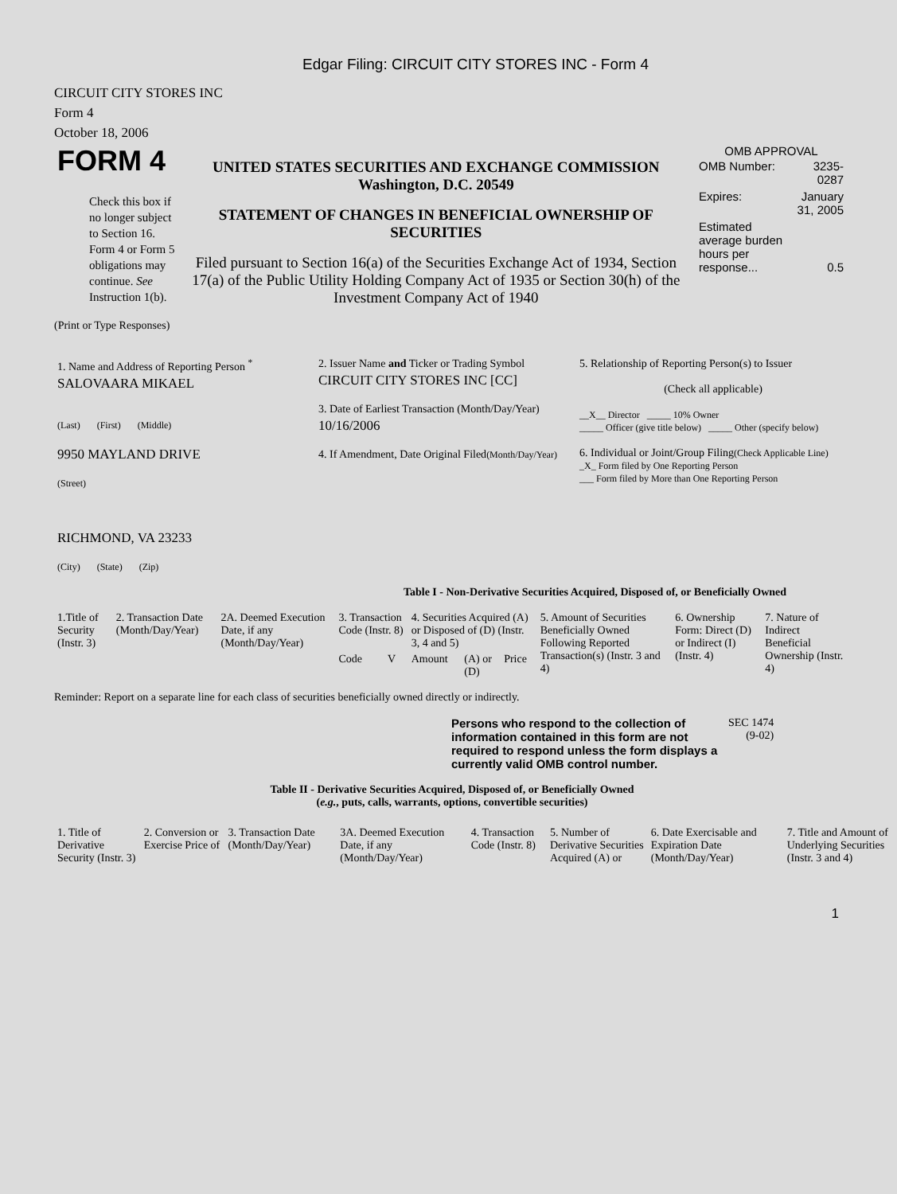Edgar Filing: CIRCUIT CITY STORES INC - Form 4
CIRCUIT CITY STORES INC
Form 4
October 18, 2006
| FORM 4 Check this box if no longer subject to Section 16. Form 4 or Form 5 obligations may continue. See Instruction 1(b). | UNITED STATES SECURITIES AND EXCHANGE COMMISSION Washington, D.C. 20549 STATEMENT OF CHANGES IN BENEFICIAL OWNERSHIP OF SECURITIES Filed pursuant to Section 16(a) of the Securities Exchange Act of 1934, Section 17(a) of the Public Utility Holding Company Act of 1935 or Section 30(h) of the Investment Company Act of 1940 | OMB APPROVAL / OMB Number: / 3235-0287 / / Expires: / January 31, 2005 / / Estimated average burden hours per response... / 0.5 / |
(Print or Type Responses)
| 1. Name and Address of Reporting Person <sup>*</sup> SALOVAARA MIKAEL (Last) (First) (Middle) 9950 MAYLAND DRIVE (Street) RICHMOND, VA 23233 (City) (State) (Zip) | 2. Issuer Name and Ticker or Trading Symbol CIRCUIT CITY STORES INC [CC] 3. Date of Earliest Transaction (Month/Day/Year) 10/16/2006 4. If Amendment, Date Original Filed (Month/Day/Year) | 5. Relationship of Reporting Person(s) to Issuer (Check all applicable) __X__ Director _____ 10% Owner _____ Officer (give title below) _____ Other (specify below) 6. Individual or Joint/Group Filing (Check Applicable Line) _X_ Form filed by One Reporting Person ___ Form filed by More than One Reporting Person |
Table I - Non-Derivative Securities Acquired, Disposed of, or Beneficially Owned
| 1.Title of Security (Instr. 3) | 2. Transaction Date (Month/Day/Year) | 2A. Deemed Execution Date, if any (Month/Day/Year) | 3. Transaction Code (Instr. 8) | | 4. Securities Acquired (A) or Disposed of (D) (Instr. 3, 4 and 5) | | | 5. Amount of Securities Beneficially Owned Following Reported Transaction(s) (Instr. 3 and 4) | 6. Ownership Form: Direct (D) or Indirect (I) (Instr. 4) | 7. Nature of Indirect Beneficial Ownership (Instr. 4) |
| --- | --- | --- | --- | --- | --- | --- | --- | --- | --- | --- |
| | | | Code | V | Amount | (A) or (D) | Price | | | |
Reminder: Report on a separate line for each class of securities beneficially owned directly or indirectly.
| Persons who respond to the collection of information contained in this form are not required to respond unless the form displays a currently valid OMB control number. | SEC 1474 (9-02) |
Table II - Derivative Securities Acquired, Disposed of, or Beneficially Owned
(e.g., puts, calls, warrants, options, convertible securities)
| 1. Title of Derivative Security (Instr. 3) | 2. Conversion or Exercise Price of | 3. Transaction Date (Month/Day/Year) | 3A. Deemed Execution Date, if any (Month/Day/Year) | 4. Transaction Code (Instr. 8) | 5. Number of Derivative Securities Acquired (A) or | 6. Date Exercisable and Expiration Date (Month/Day/Year) | 7. Title and Amount of Underlying Securities (Instr. 3 and 4) |
| --- | --- | --- | --- | --- | --- | --- | --- |
1